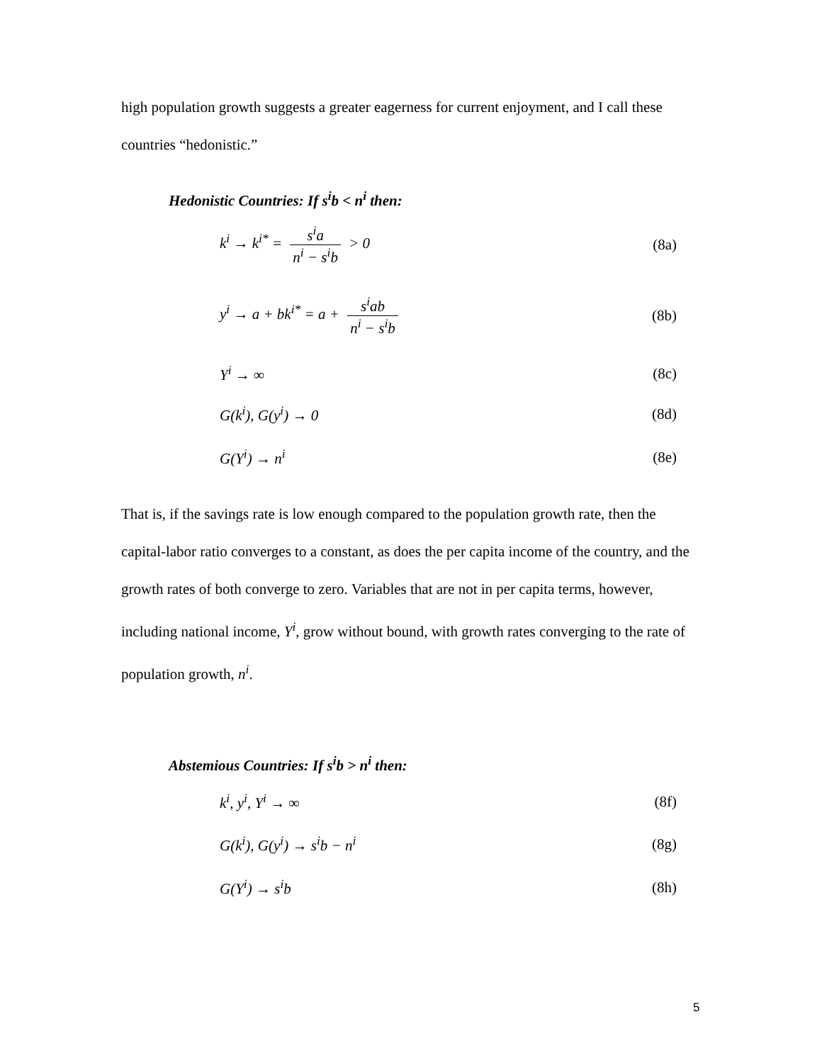high population growth suggests a greater eagerness for current enjoyment, and I call these countries “hedonistic.”
Hedonistic Countries: If s<sup>i</sup>b < n<sup>i</sup> then:
k<sup>i</sup> → k<sup>i*</sup> = s<sup>i</sup>a n<sup>i</sup> − s<sup>i</sup>b > 0 (8a)
y<sup>i</sup> → a + bk<sup>i*</sup> = a + s<sup>i</sup>ab n<sup>i</sup> − s<sup>i</sup>b (8b)
Y<sup>i</sup> → ∞ (8c)
G(k<sup>i</sup>), G(y<sup>i</sup>) → 0 (8d)
G(Y<sup>i</sup>) → n<sup>i</sup> (8e)
That is, if the savings rate is low enough compared to the population growth rate, then the capital-labor ratio converges to a constant, as does the per capita income of the country, and the growth rates of both converge to zero. Variables that are not in per capita terms, however, including national income, Y<sup>i</sup>, grow without bound, with growth rates converging to the rate of population growth, n<sup>i</sup>.
Abstemious Countries: If s<sup>i</sup>b > n<sup>i</sup> then:
k<sup>i</sup>, y<sup>i</sup>, Y<sup>i</sup> → ∞ (8f)
G(k<sup>i</sup>), G(y<sup>i</sup>) → s<sup>i</sup>b − n<sup>i</sup> (8g)
G(Y<sup>i</sup>) → s<sup>i</sup>b (8h)
5